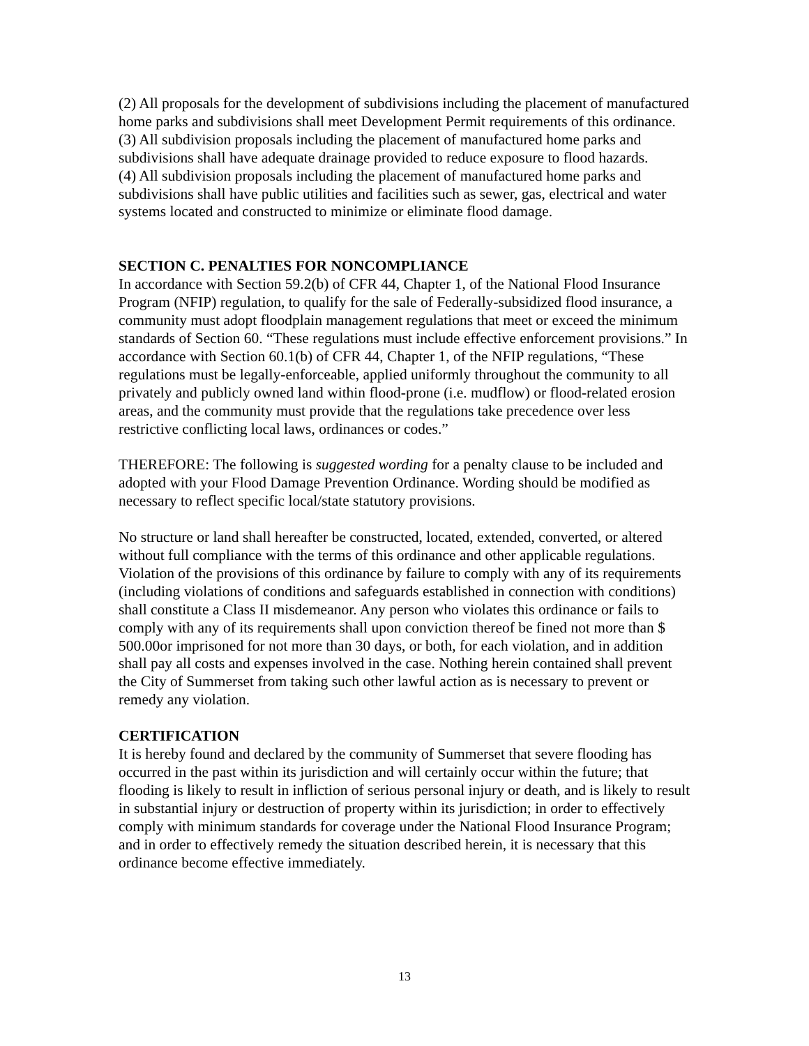(2) All proposals for the development of subdivisions including the placement of manufactured home parks and subdivisions shall meet Development Permit requirements of this ordinance.
(3) All subdivision proposals including the placement of manufactured home parks and subdivisions shall have adequate drainage provided to reduce exposure to flood hazards.
(4) All subdivision proposals including the placement of manufactured home parks and subdivisions shall have public utilities and facilities such as sewer, gas, electrical and water systems located and constructed to minimize or eliminate flood damage.
SECTION C. PENALTIES FOR NONCOMPLIANCE
In accordance with Section 59.2(b) of CFR 44, Chapter 1, of the National Flood Insurance Program (NFIP) regulation, to qualify for the sale of Federally-subsidized flood insurance, a community must adopt floodplain management regulations that meet or exceed the minimum standards of Section 60. “These regulations must include effective enforcement provisions.” In accordance with Section 60.1(b) of CFR 44, Chapter 1, of the NFIP regulations, “These regulations must be legally-enforceable, applied uniformly throughout the community to all privately and publicly owned land within flood-prone (i.e. mudflow) or flood-related erosion areas, and the community must provide that the regulations take precedence over less restrictive conflicting local laws, ordinances or codes.”
THEREFORE: The following is suggested wording for a penalty clause to be included and adopted with your Flood Damage Prevention Ordinance. Wording should be modified as necessary to reflect specific local/state statutory provisions.
No structure or land shall hereafter be constructed, located, extended, converted, or altered without full compliance with the terms of this ordinance and other applicable regulations. Violation of the provisions of this ordinance by failure to comply with any of its requirements (including violations of conditions and safeguards established in connection with conditions) shall constitute a Class II misdemeanor. Any person who violates this ordinance or fails to comply with any of its requirements shall upon conviction thereof be fined not more than $ 500.00or imprisoned for not more than 30 days, or both, for each violation, and in addition shall pay all costs and expenses involved in the case. Nothing herein contained shall prevent the City of Summerset from taking such other lawful action as is necessary to prevent or remedy any violation.
CERTIFICATION
It is hereby found and declared by the community of Summerset that severe flooding has occurred in the past within its jurisdiction and will certainly occur within the future; that flooding is likely to result in infliction of serious personal injury or death, and is likely to result in substantial injury or destruction of property within its jurisdiction; in order to effectively comply with minimum standards for coverage under the National Flood Insurance Program; and in order to effectively remedy the situation described herein, it is necessary that this ordinance become effective immediately.
13